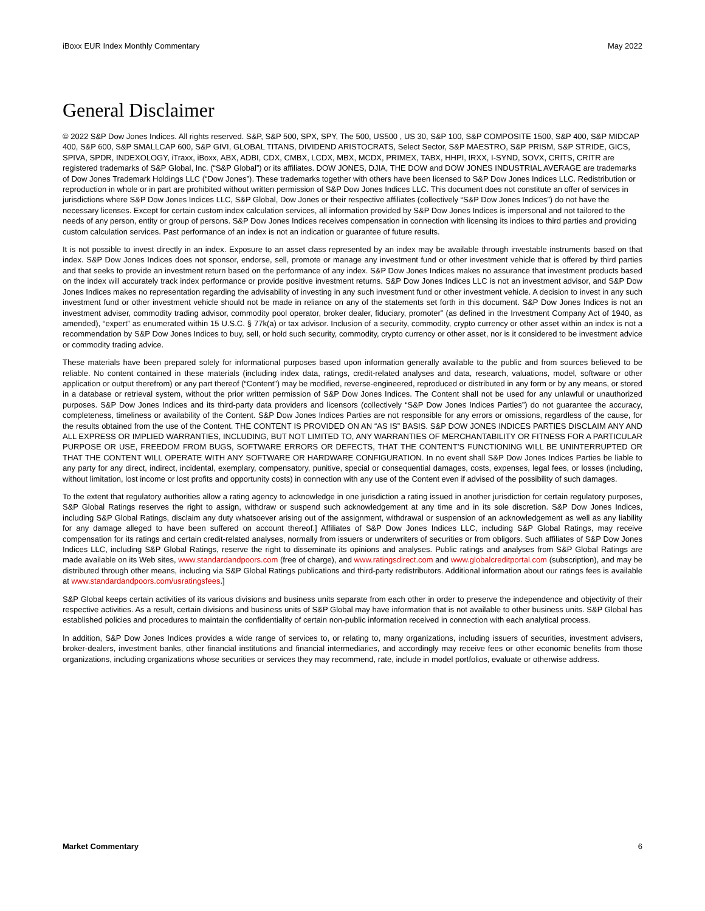iBoxx EUR Index Monthly Commentary May 2022
General Disclaimer
© 2022 S&P Dow Jones Indices. All rights reserved. S&P, S&P 500, SPX, SPY, The 500, US500 , US 30, S&P 100, S&P COMPOSITE 1500, S&P 400, S&P MIDCAP 400, S&P 600, S&P SMALLCAP 600, S&P GIVI, GLOBAL TITANS, DIVIDEND ARISTOCRATS, Select Sector, S&P MAESTRO, S&P PRISM, S&P STRIDE, GICS, SPIVA, SPDR, INDEXOLOGY, iTraxx, iBoxx, ABX, ADBI, CDX, CMBX, LCDX, MBX, MCDX, PRIMEX, TABX, HHPI, IRXX, I-SYND, SOVX, CRITS, CRITR are registered trademarks of S&P Global, Inc. (“S&P Global”) or its affiliates. DOW JONES, DJIA, THE DOW and DOW JONES INDUSTRIAL AVERAGE are trademarks of Dow Jones Trademark Holdings LLC (“Dow Jones”). These trademarks together with others have been licensed to S&P Dow Jones Indices LLC. Redistribution or reproduction in whole or in part are prohibited without written permission of S&P Dow Jones Indices LLC. This document does not constitute an offer of services in jurisdictions where S&P Dow Jones Indices LLC, S&P Global, Dow Jones or their respective affiliates (collectively “S&P Dow Jones Indices”) do not have the necessary licenses. Except for certain custom index calculation services, all information provided by S&P Dow Jones Indices is impersonal and not tailored to the needs of any person, entity or group of persons. S&P Dow Jones Indices receives compensation in connection with licensing its indices to third parties and providing custom calculation services. Past performance of an index is not an indication or guarantee of future results.
It is not possible to invest directly in an index. Exposure to an asset class represented by an index may be available through investable instruments based on that index. S&P Dow Jones Indices does not sponsor, endorse, sell, promote or manage any investment fund or other investment vehicle that is offered by third parties and that seeks to provide an investment return based on the performance of any index. S&P Dow Jones Indices makes no assurance that investment products based on the index will accurately track index performance or provide positive investment returns. S&P Dow Jones Indices LLC is not an investment advisor, and S&P Dow Jones Indices makes no representation regarding the advisability of investing in any such investment fund or other investment vehicle. A decision to invest in any such investment fund or other investment vehicle should not be made in reliance on any of the statements set forth in this document. S&P Dow Jones Indices is not an investment adviser, commodity trading advisor, commodity pool operator, broker dealer, fiduciary, promoter” (as defined in the Investment Company Act of 1940, as amended), “expert” as enumerated within 15 U.S.C. § 77k(a) or tax advisor. Inclusion of a security, commodity, crypto currency or other asset within an index is not a recommendation by S&P Dow Jones Indices to buy, sell, or hold such security, commodity, crypto currency or other asset, nor is it considered to be investment advice or commodity trading advice.
These materials have been prepared solely for informational purposes based upon information generally available to the public and from sources believed to be reliable. No content contained in these materials (including index data, ratings, credit-related analyses and data, research, valuations, model, software or other application or output therefrom) or any part thereof (“Content”) may be modified, reverse-engineered, reproduced or distributed in any form or by any means, or stored in a database or retrieval system, without the prior written permission of S&P Dow Jones Indices. The Content shall not be used for any unlawful or unauthorized purposes. S&P Dow Jones Indices and its third-party data providers and licensors (collectively “S&P Dow Jones Indices Parties”) do not guarantee the accuracy, completeness, timeliness or availability of the Content. S&P Dow Jones Indices Parties are not responsible for any errors or omissions, regardless of the cause, for the results obtained from the use of the Content. THE CONTENT IS PROVIDED ON AN “AS IS” BASIS. S&P DOW JONES INDICES PARTIES DISCLAIM ANY AND ALL EXPRESS OR IMPLIED WARRANTIES, INCLUDING, BUT NOT LIMITED TO, ANY WARRANTIES OF MERCHANTABILITY OR FITNESS FOR A PARTICULAR PURPOSE OR USE, FREEDOM FROM BUGS, SOFTWARE ERRORS OR DEFECTS, THAT THE CONTENT’S FUNCTIONING WILL BE UNINTERRUPTED OR THAT THE CONTENT WILL OPERATE WITH ANY SOFTWARE OR HARDWARE CONFIGURATION. In no event shall S&P Dow Jones Indices Parties be liable to any party for any direct, indirect, incidental, exemplary, compensatory, punitive, special or consequential damages, costs, expenses, legal fees, or losses (including, without limitation, lost income or lost profits and opportunity costs) in connection with any use of the Content even if advised of the possibility of such damages.
To the extent that regulatory authorities allow a rating agency to acknowledge in one jurisdiction a rating issued in another jurisdiction for certain regulatory purposes, S&P Global Ratings reserves the right to assign, withdraw or suspend such acknowledgement at any time and in its sole discretion. S&P Dow Jones Indices, including S&P Global Ratings, disclaim any duty whatsoever arising out of the assignment, withdrawal or suspension of an acknowledgement as well as any liability for any damage alleged to have been suffered on account thereof.] Affiliates of S&P Dow Jones Indices LLC, including S&P Global Ratings, may receive compensation for its ratings and certain credit-related analyses, normally from issuers or underwriters of securities or from obligors. Such affiliates of S&P Dow Jones Indices LLC, including S&P Global Ratings, reserve the right to disseminate its opinions and analyses. Public ratings and analyses from S&P Global Ratings are made available on its Web sites, www.standardandpoors.com (free of charge), and www.ratingsdirect.com and www.globalcreditportal.com (subscription), and may be distributed through other means, including via S&P Global Ratings publications and third-party redistributors. Additional information about our ratings fees is available at www.standardandpoors.com/usratingsfees.]
S&P Global keeps certain activities of its various divisions and business units separate from each other in order to preserve the independence and objectivity of their respective activities. As a result, certain divisions and business units of S&P Global may have information that is not available to other business units. S&P Global has established policies and procedures to maintain the confidentiality of certain non-public information received in connection with each analytical process.
In addition, S&P Dow Jones Indices provides a wide range of services to, or relating to, many organizations, including issuers of securities, investment advisers, broker-dealers, investment banks, other financial institutions and financial intermediaries, and accordingly may receive fees or other economic benefits from those organizations, including organizations whose securities or services they may recommend, rate, include in model portfolios, evaluate or otherwise address.
Market Commentary 6